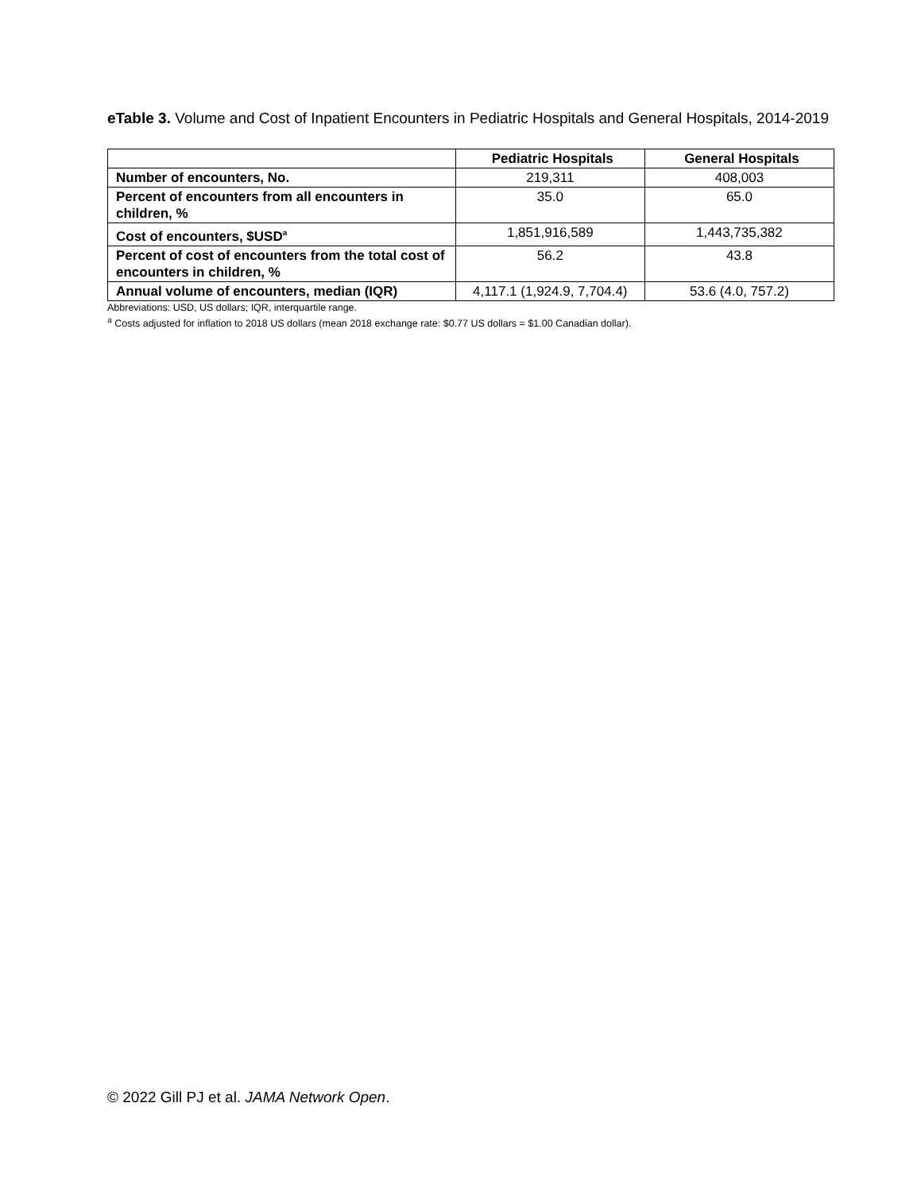eTable 3. Volume and Cost of Inpatient Encounters in Pediatric Hospitals and General Hospitals, 2014-2019
| | Pediatric Hospitals | General Hospitals |
| --- | --- | --- |
| Number of encounters, No. | 219,311 | 408,003 |
| Percent of encounters from all encounters in children, % | 35.0 | 65.0 |
| Cost of encounters, $USD<sup>a</sup> | 1,851,916,589 | 1,443,735,382 |
| Percent of cost of encounters from the total cost of encounters in children, % | 56.2 | 43.8 |
| Annual volume of encounters, median (IQR) | 4,117.1 (1,924.9, 7,704.4) | 53.6 (4.0, 757.2) |
Abbreviations: USD, US dollars; IQR, interquartile range.
<sup>a</sup> Costs adjusted for inflation to 2018 US dollars (mean 2018 exchange rate: $0.77 US dollars = $1.00 Canadian dollar).
© 2022 Gill PJ et al. JAMA Network Open.